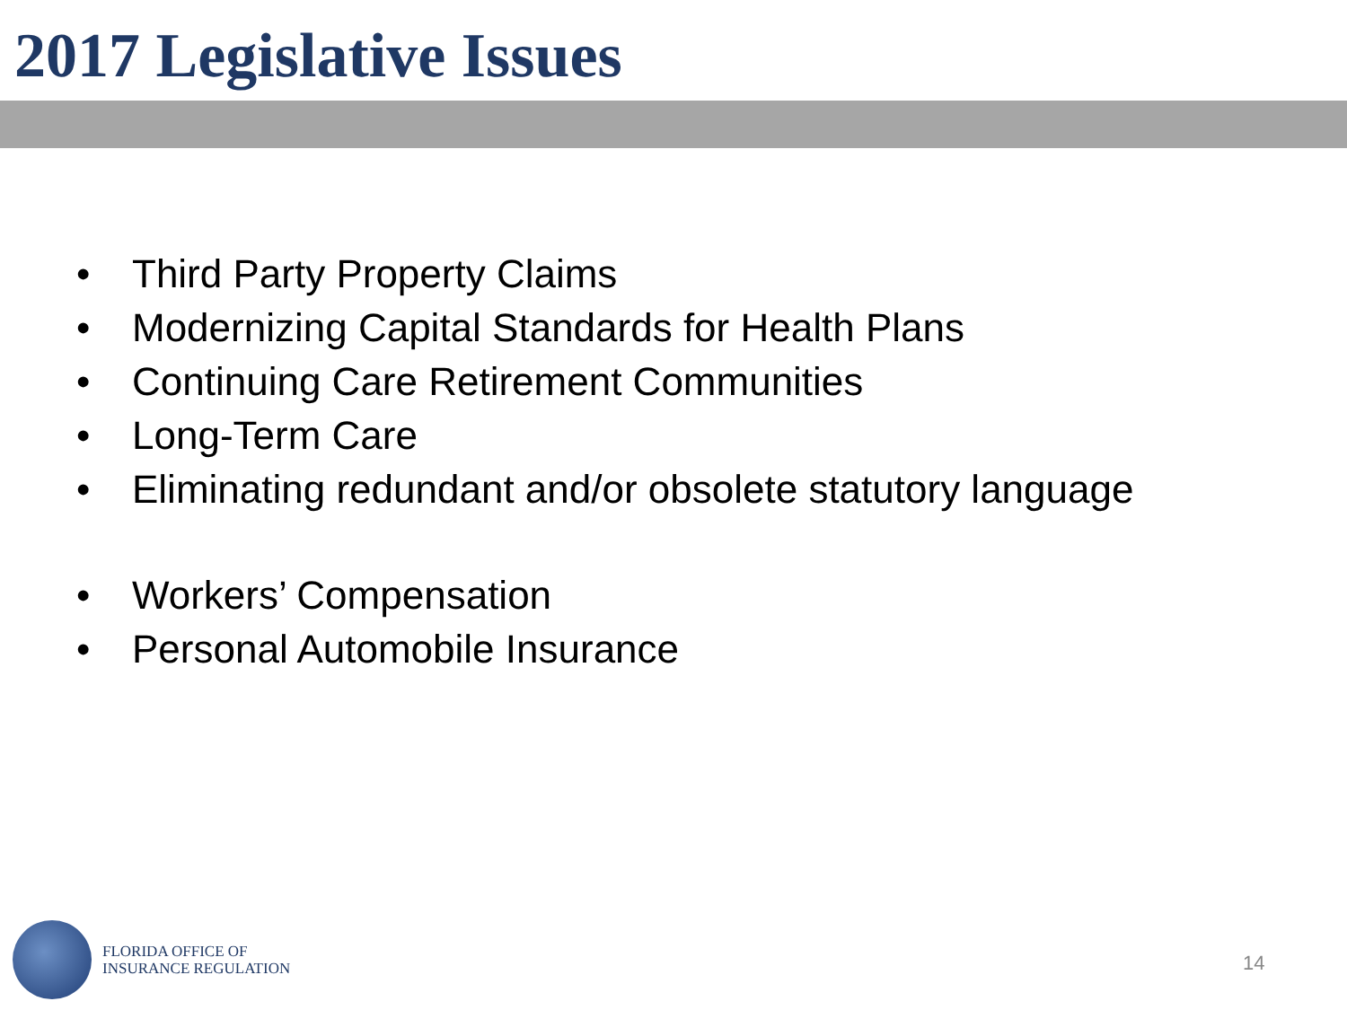2017 Legislative Issues
• Third Party Property Claims
• Modernizing Capital Standards for Health Plans
• Continuing Care Retirement Communities
• Long-Term Care
• Eliminating redundant and/or obsolete statutory language
• Workers’ Compensation
• Personal Automobile Insurance
FLORIDA OFFICE OF
INSURANCE REGULATION
14